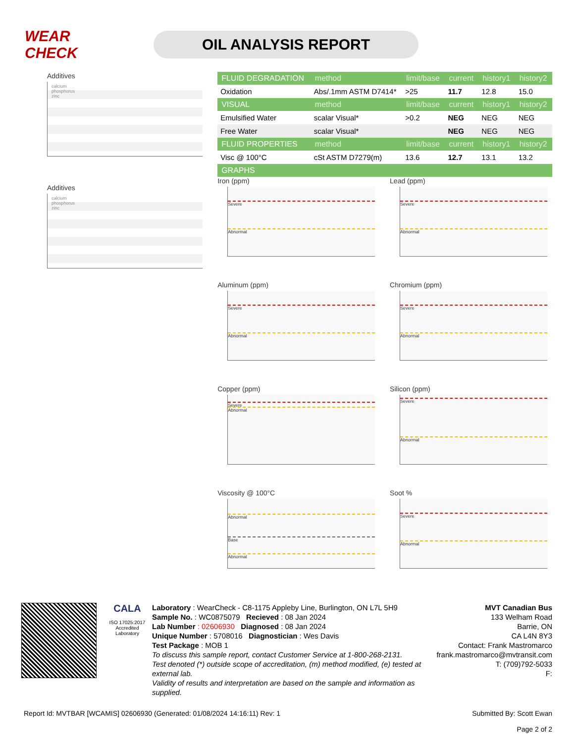WEAR CHECK
OIL ANALYSIS REPORT
Additives
calcium
phosphorus
zinc
Additives
calcium
phosphorus
zinc
| FLUID DEGRADATION | method | limit/base | current | history1 | history2 |
| --- | --- | --- | --- | --- | --- |
| Oxidation | Abs/.1mm ASTM D7414* | >25 | 11.7 | 12.8 | 15.0 |
| VISUAL | method | limit/base | current | history1 | history2 |
| Emulsified Water | scalar Visual* | >0.2 | NEG | NEG | NEG |
| Free Water | scalar Visual* | | NEG | NEG | NEG |
| FLUID PROPERTIES | method | limit/base | current | history1 | history2 |
| Visc @ 100°C | cSt ASTM D7279(m) | 13.6 | 12.7 | 13.1 | 13.2 |
| GRAPHS | | | | | |
Iron (ppm)
Severe
Abnormal
Lead (ppm)
Severe
Abnormal
Aluminum (ppm)
Severe
Abnormal
Chromium (ppm)
Severe
Abnormal
Copper (ppm)
Severe
Abnormal
Silicon (ppm)
Severe
Abnormal
Viscosity @ 100°C
Abnormal
Base
Abnormal
Soot %
Severe
Abnormal
CALA
ISO 17025:2017
Accredited
Laboratory
Laboratory : WearCheck - C8-1175 Appleby Line, Burlington, ON L7L 5H9
Sample No. : WC0875079 Recieved : 08 Jan 2024
Lab Number : 02606930 Diagnosed : 08 Jan 2024
Unique Number : 5708016 Diagnostician : Wes Davis
Test Package : MOB 1
To discuss this sample report, contact Customer Service at 1-800-268-2131.
Test denoted (*) outside scope of accreditation, (m) method modified, (e) tested at external lab.
Validity of results and interpretation are based on the sample and information as supplied.
MVT Canadian Bus
133 Welham Road
Barrie, ON
CA L4N 8Y3
Contact: Frank Mastromarco
frank.mastromarco@mvtransit.com
T: (709)792-5033
F:
Report Id: MVTBAR [WCAMIS] 02606930 (Generated: 01/08/2024 14:16:11) Rev: 1
Submitted By: Scott Ewan
Page 2 of 2